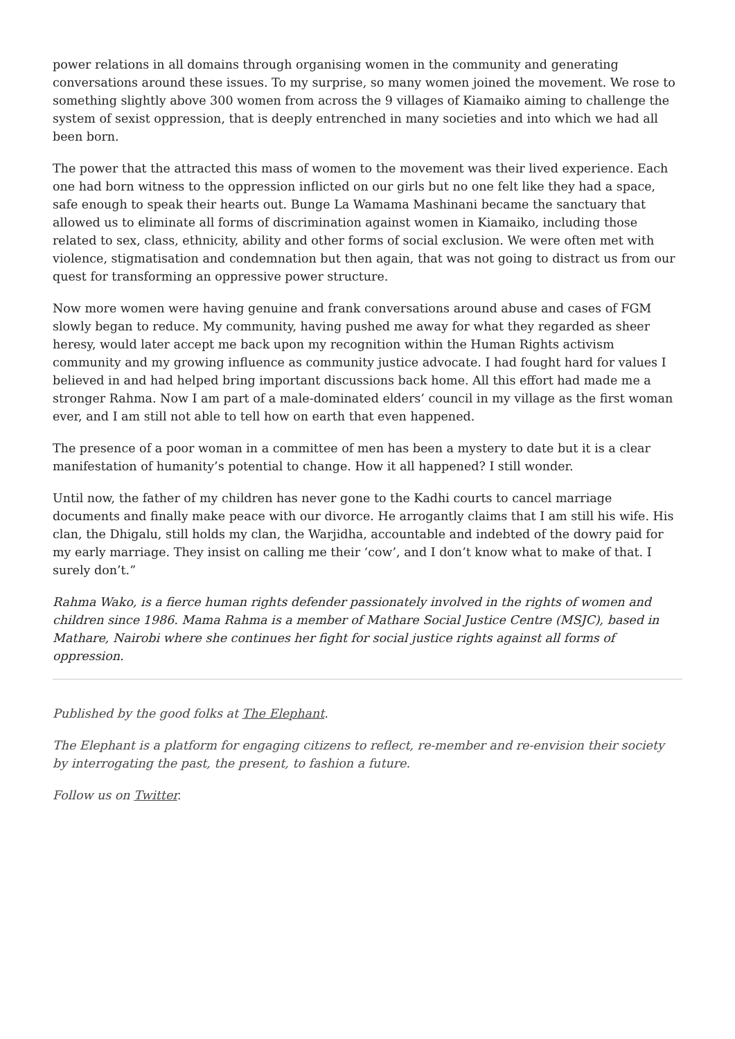power relations in all domains through organising women in the community and generating conversations around these issues. To my surprise, so many women joined the movement. We rose to something slightly above 300 women from across the 9 villages of Kiamaiko aiming to challenge the system of sexist oppression, that is deeply entrenched in many societies and into which we had all been born.
The power that the attracted this mass of women to the movement was their lived experience. Each one had born witness to the oppression inflicted on our girls but no one felt like they had a space, safe enough to speak their hearts out. Bunge La Wamama Mashinani became the sanctuary that allowed us to eliminate all forms of discrimination against women in Kiamaiko, including those related to sex, class, ethnicity, ability and other forms of social exclusion. We were often met with violence, stigmatisation and condemnation but then again, that was not going to distract us from our quest for transforming an oppressive power structure.
Now more women were having genuine and frank conversations around abuse and cases of FGM slowly began to reduce. My community, having pushed me away for what they regarded as sheer heresy, would later accept me back upon my recognition within the Human Rights activism community and my growing influence as community justice advocate. I had fought hard for values I believed in and had helped bring important discussions back home. All this effort had made me a stronger Rahma. Now I am part of a male-dominated elders’ council in my village as the first woman ever, and I am still not able to tell how on earth that even happened.
The presence of a poor woman in a committee of men has been a mystery to date but it is a clear manifestation of humanity’s potential to change. How it all happened? I still wonder.
Until now, the father of my children has never gone to the Kadhi courts to cancel marriage documents and finally make peace with our divorce. He arrogantly claims that I am still his wife. His clan, the Dhigalu, still holds my clan, the Warjidha, accountable and indebted of the dowry paid for my early marriage. They insist on calling me their ‘cow’, and I don’t know what to make of that. I surely don’t.”
Rahma Wako, is a fierce human rights defender passionately involved in the rights of women and children since 1986. Mama Rahma is a member of Mathare Social Justice Centre (MSJC), based in Mathare, Nairobi where she continues her fight for social justice rights against all forms of oppression.
Published by the good folks at The Elephant.
The Elephant is a platform for engaging citizens to reflect, re-member and re-envision their society by interrogating the past, the present, to fashion a future.
Follow us on Twitter.